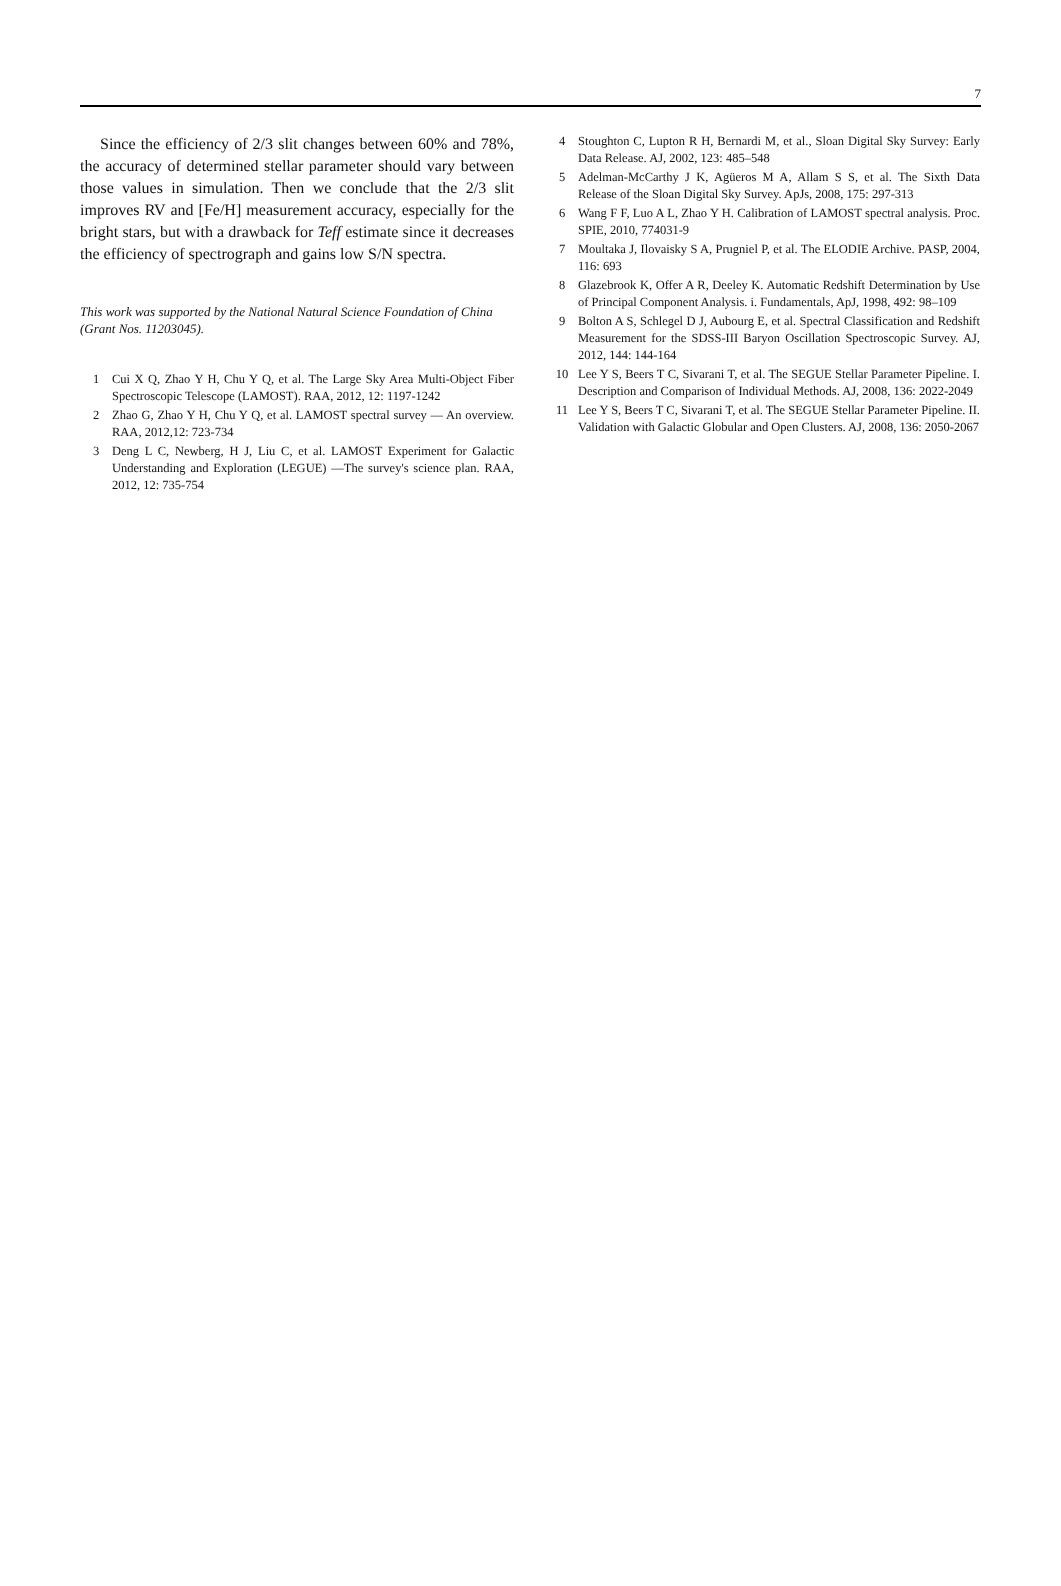7
Since the efficiency of 2/3 slit changes between 60% and 78%, the accuracy of determined stellar parameter should vary between those values in simulation. Then we conclude that the 2/3 slit improves RV and [Fe/H] measurement accuracy, especially for the bright stars, but with a drawback for Teff estimate since it decreases the efficiency of spectrograph and gains low S/N spectra.
This work was supported by the National Natural Science Foundation of China (Grant Nos. 11203045).
1 Cui X Q, Zhao Y H, Chu Y Q, et al. The Large Sky Area Multi-Object Fiber Spectroscopic Telescope (LAMOST). RAA, 2012, 12: 1197-1242
2 Zhao G, Zhao Y H, Chu Y Q, et al. LAMOST spectral survey — An overview. RAA, 2012,12: 723-734
3 Deng L C, Newberg, H J, Liu C, et al. LAMOST Experiment for Galactic Understanding and Exploration (LEGUE) —The survey's science plan. RAA, 2012, 12: 735-754
4 Stoughton C, Lupton R H, Bernardi M, et al., Sloan Digital Sky Survey: Early Data Release. AJ, 2002, 123: 485–548
5 Adelman-McCarthy J K, Agüeros M A, Allam S S, et al. The Sixth Data Release of the Sloan Digital Sky Survey. ApJs, 2008, 175: 297-313
6 Wang F F, Luo A L, Zhao Y H. Calibration of LAMOST spectral analysis. Proc. SPIE, 2010, 774031-9
7 Moultaka J, Ilovaisky S A, Prugniel P, et al. The ELODIE Archive. PASP, 2004, 116: 693
8 Glazebrook K, Offer A R, Deeley K. Automatic Redshift Determination by Use of Principal Component Analysis. i. Fundamentals, ApJ, 1998, 492: 98–109
9 Bolton A S, Schlegel D J, Aubourg E, et al. Spectral Classification and Redshift Measurement for the SDSS-III Baryon Oscillation Spectroscopic Survey. AJ, 2012, 144: 144-164
10 Lee Y S, Beers T C, Sivarani T, et al. The SEGUE Stellar Parameter Pipeline. I. Description and Comparison of Individual Methods. AJ, 2008, 136: 2022-2049
11 Lee Y S, Beers T C, Sivarani T, et al. The SEGUE Stellar Parameter Pipeline. II. Validation with Galactic Globular and Open Clusters. AJ, 2008, 136: 2050-2067